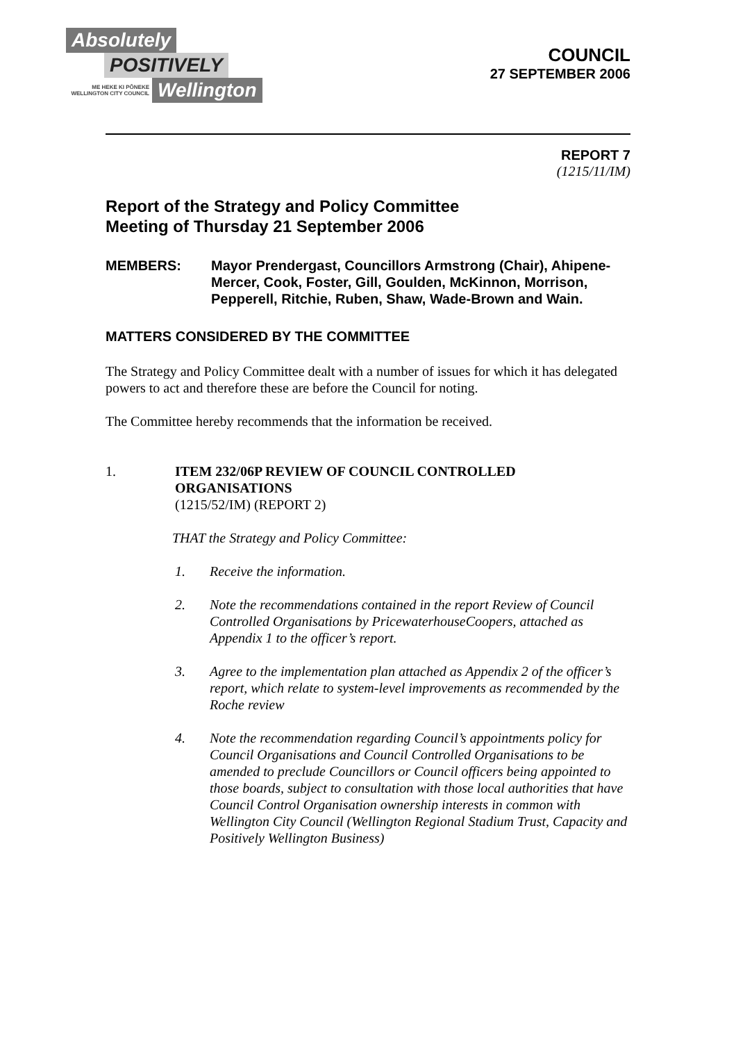Absolutely
POSITIVELY
ME HEKE KI PŌNEKE WELLINGTON CITY COUNCIL Wellington
COUNCIL
27 SEPTEMBER 2006
REPORT 7
(1215/11/IM)
Report of the Strategy and Policy Committee
Meeting of Thursday 21 September 2006
MEMBERS: Mayor Prendergast, Councillors Armstrong (Chair), Ahipene-Mercer, Cook, Foster, Gill, Goulden, McKinnon, Morrison, Pepperell, Ritchie, Ruben, Shaw, Wade-Brown and Wain.
MATTERS CONSIDERED BY THE COMMITTEE
The Strategy and Policy Committee dealt with a number of issues for which it has delegated powers to act and therefore these are before the Council for noting.
The Committee hereby recommends that the information be received.
1. ITEM 232/06P REVIEW OF COUNCIL CONTROLLED ORGANISATIONS
(1215/52/IM) (REPORT 2)
THAT the Strategy and Policy Committee:
1. Receive the information.
2. Note the recommendations contained in the report Review of Council Controlled Organisations by PricewaterhouseCoopers, attached as Appendix 1 to the officer’s report.
3. Agree to the implementation plan attached as Appendix 2 of the officer’s report, which relate to system-level improvements as recommended by the Roche review
4. Note the recommendation regarding Council’s appointments policy for Council Organisations and Council Controlled Organisations to be amended to preclude Councillors or Council officers being appointed to those boards, subject to consultation with those local authorities that have Council Control Organisation ownership interests in common with Wellington City Council (Wellington Regional Stadium Trust, Capacity and Positively Wellington Business)